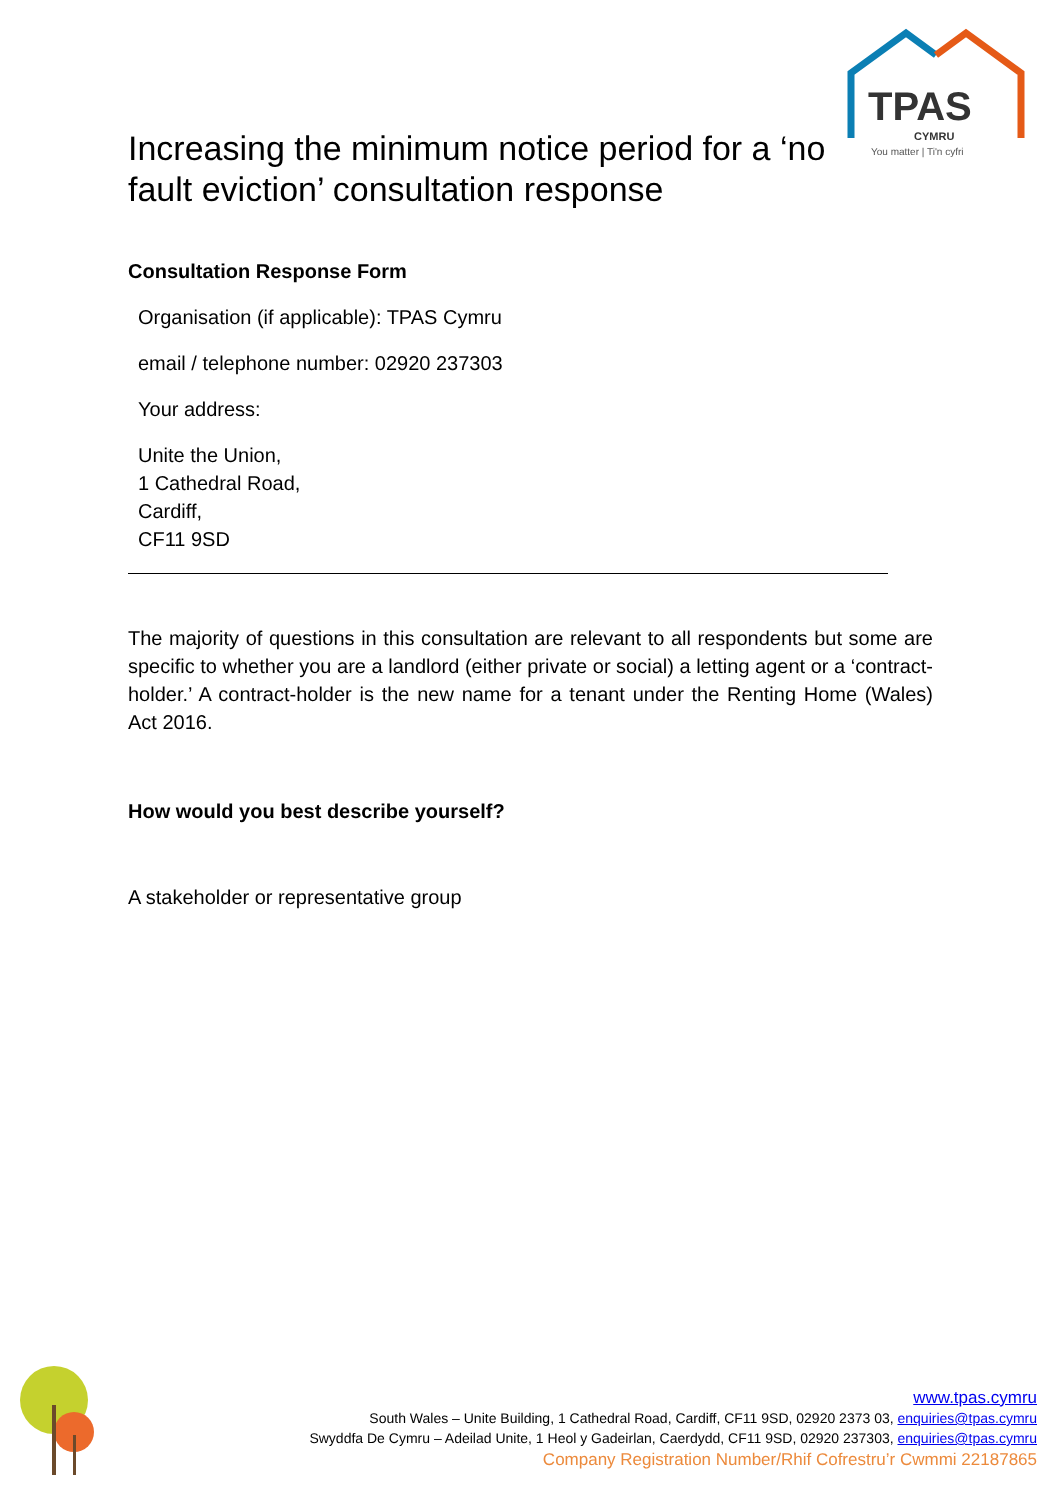TPAS
CYMRU
You matter | Ti'n cyfri
Increasing the minimum notice period for a ‘no fault eviction’ consultation response
Consultation Response Form
Organisation (if applicable): TPAS Cymru
email / telephone number: 02920 237303
Your address:
Unite the Union,
1 Cathedral Road,
Cardiff,
CF11 9SD
The majority of questions in this consultation are relevant to all respondents but some are specific to whether you are a landlord (either private or social) a letting agent or a ‘contract-holder.’ A contract-holder is the new name for a tenant under the Renting Home (Wales) Act 2016.
How would you best describe yourself?
A stakeholder or representative group
www.tpas.cymru
South Wales – Unite Building, 1 Cathedral Road, Cardiff, CF11 9SD, 02920 2373 03, enquiries@tpas.cymru
Swyddfa De Cymru – Adeilad Unite, 1 Heol y Gadeirlan, Caerdydd, CF11 9SD, 02920 237303, enquiries@tpas.cymru
Company Registration Number/Rhif Cofrestru’r Cwmmi 22187865